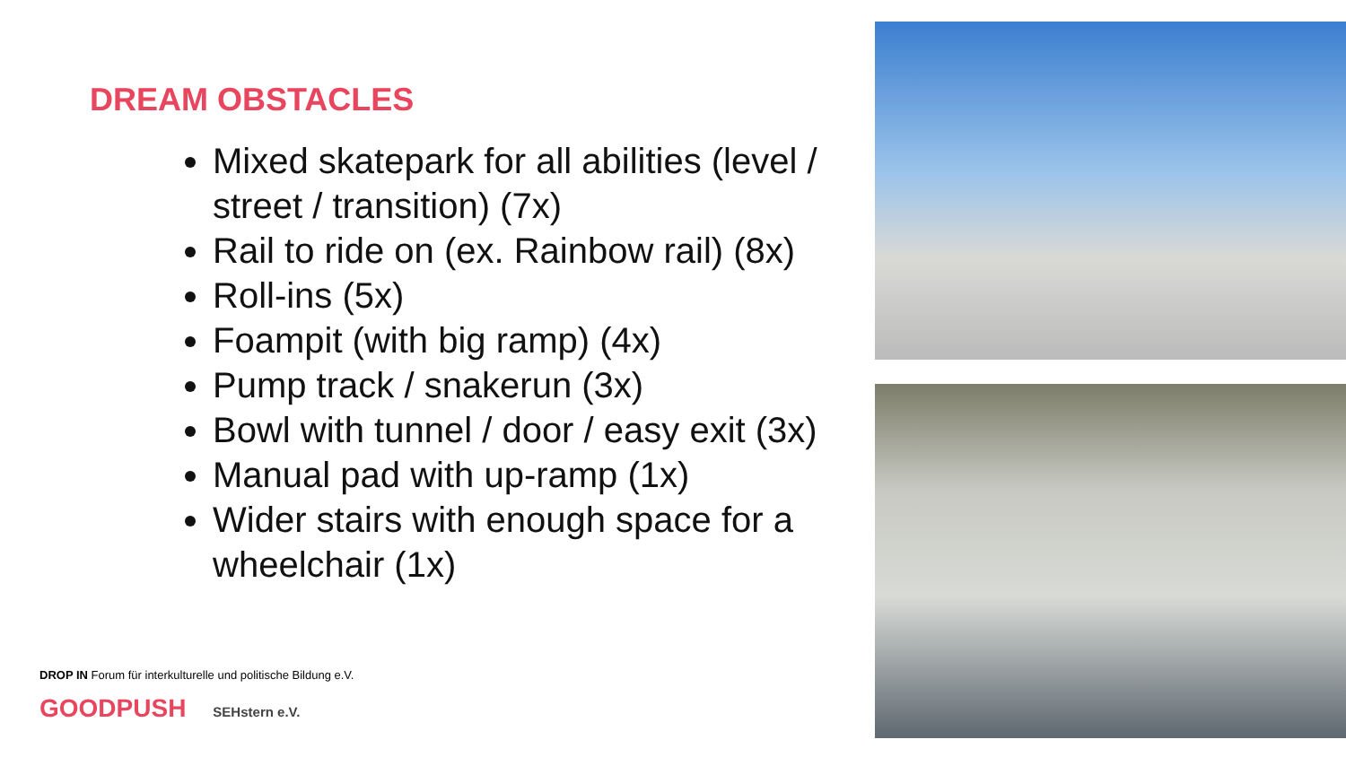DREAM OBSTACLES
Mixed skatepark for all abilities (level / street / transition) (7x)
Rail to ride on (ex. Rainbow rail) (8x)
Roll-ins (5x)
Foampit (with big ramp) (4x)
Pump track / snakerun (3x)
Bowl with tunnel / door / easy exit (3x)
Manual pad with up-ramp (1x)
Wider stairs with enough space for a wheelchair (1x)
DROP IN Forum für interkulturelle und politische Bildung e.V.
GOODPUSH SEHstern e.V.